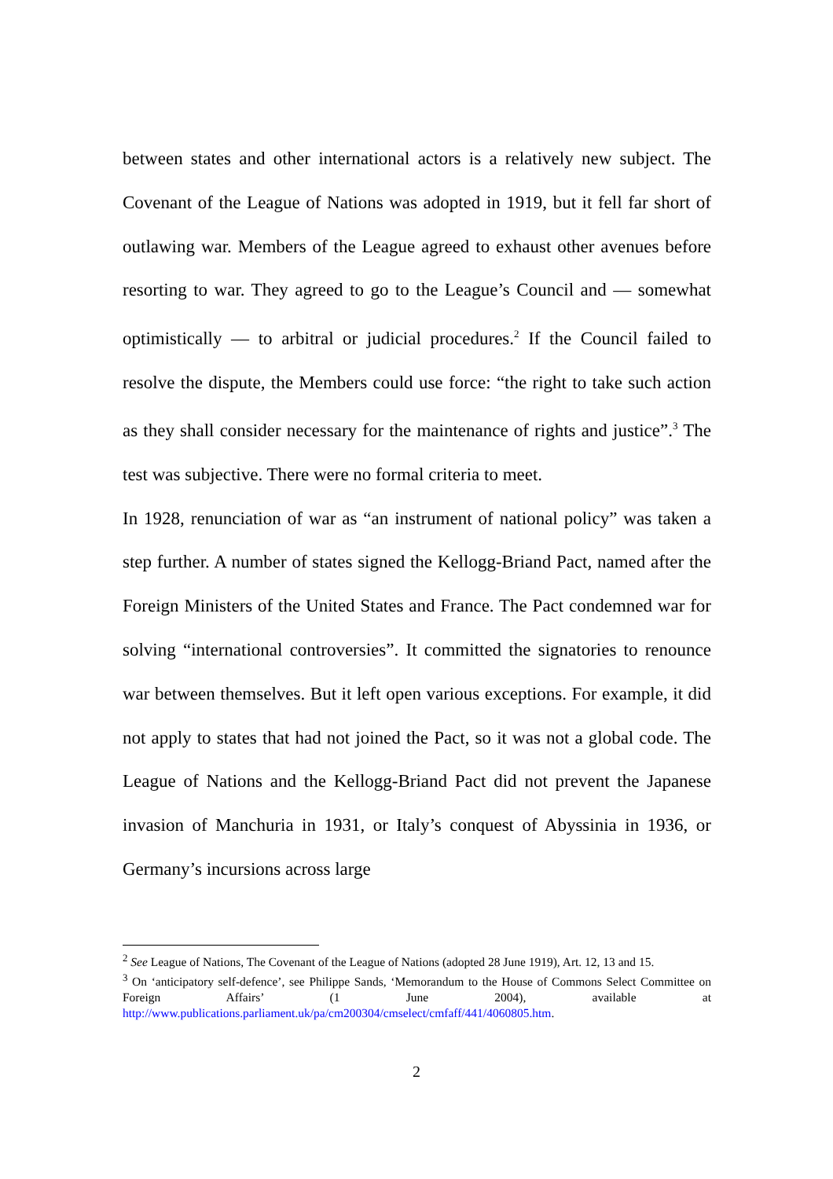between states and other international actors is a relatively new subject. The Covenant of the League of Nations was adopted in 1919, but it fell far short of outlawing war. Members of the League agreed to exhaust other avenues before resorting to war. They agreed to go to the League’s Council and — somewhat optimistically — to arbitral or judicial procedures.<sup>2</sup> If the Council failed to resolve the dispute, the Members could use force: “the right to take such action as they shall consider necessary for the maintenance of rights and justice”.<sup>3</sup> The test was subjective. There were no formal criteria to meet.
In 1928, renunciation of war as “an instrument of national policy” was taken a step further. A number of states signed the Kellogg-Briand Pact, named after the Foreign Ministers of the United States and France. The Pact condemned war for solving “international controversies”. It committed the signatories to renounce war between themselves. But it left open various exceptions. For example, it did not apply to states that had not joined the Pact, so it was not a global code. The League of Nations and the Kellogg-Briand Pact did not prevent the Japanese invasion of Manchuria in 1931, or Italy’s conquest of Abyssinia in 1936, or Germany’s incursions across large
<sup>2</sup> See League of Nations, The Covenant of the League of Nations (adopted 28 June 1919), Art. 12, 13 and 15.
<sup>3</sup> On ‘anticipatory self-defence’, see Philippe Sands, ‘Memorandum to the House of Commons Select Committee on Foreign Affairs’ (1 June 2004), available at http://www.publications.parliament.uk/pa/cm200304/cmselect/cmfaff/441/4060805.htm.
2